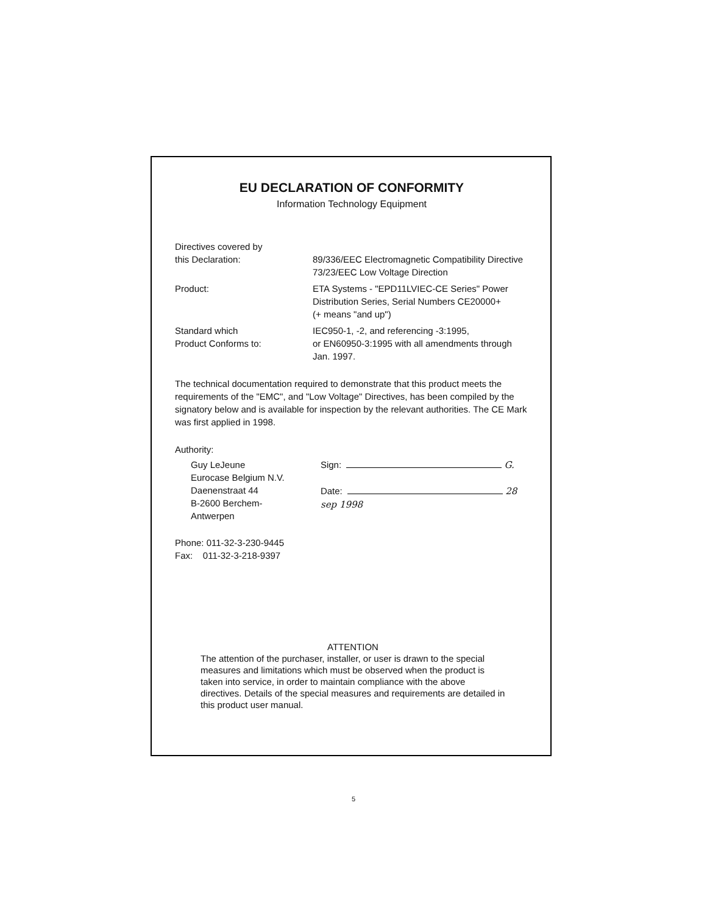EU DECLARATION OF CONFORMITY
Information Technology Equipment
Directives covered by
this Declaration: 89/336/EEC Electromagnetic Compatibility Directive
73/23/EEC Low Voltage Direction
Product: ETA Systems - "EPD11LVIEC-CE Series" Power
Distribution Series, Serial Numbers CE20000+
(+ means "and up")
Standard which
Product Conforms to:
IEC950-1, -2, and referencing -3:1995,
or EN60950-3:1995 with all amendments through
Jan. 1997.
The technical documentation required to demonstrate that this product meets the requirements of the "EMC", and "Low Voltage" Directives, has been compiled by the signatory below and is available for inspection by the relevant authorities. The CE Mark was first applied in 1998.
Authority:
Guy LeJeune
Eurocase Belgium N.V.
Daenenstraat 44
B-2600 Berchem-Antwerpen
Sign: G.
Date: 28 sep 1998
Phone: 011-32-3-230-9445
Fax: 011-32-3-218-9397
ATTENTION
The attention of the purchaser, installer, or user is drawn to the special measures and limitations which must be observed when the product is taken into service, in order to maintain compliance with the above directives. Details of the special measures and requirements are detailed in this product user manual.
5